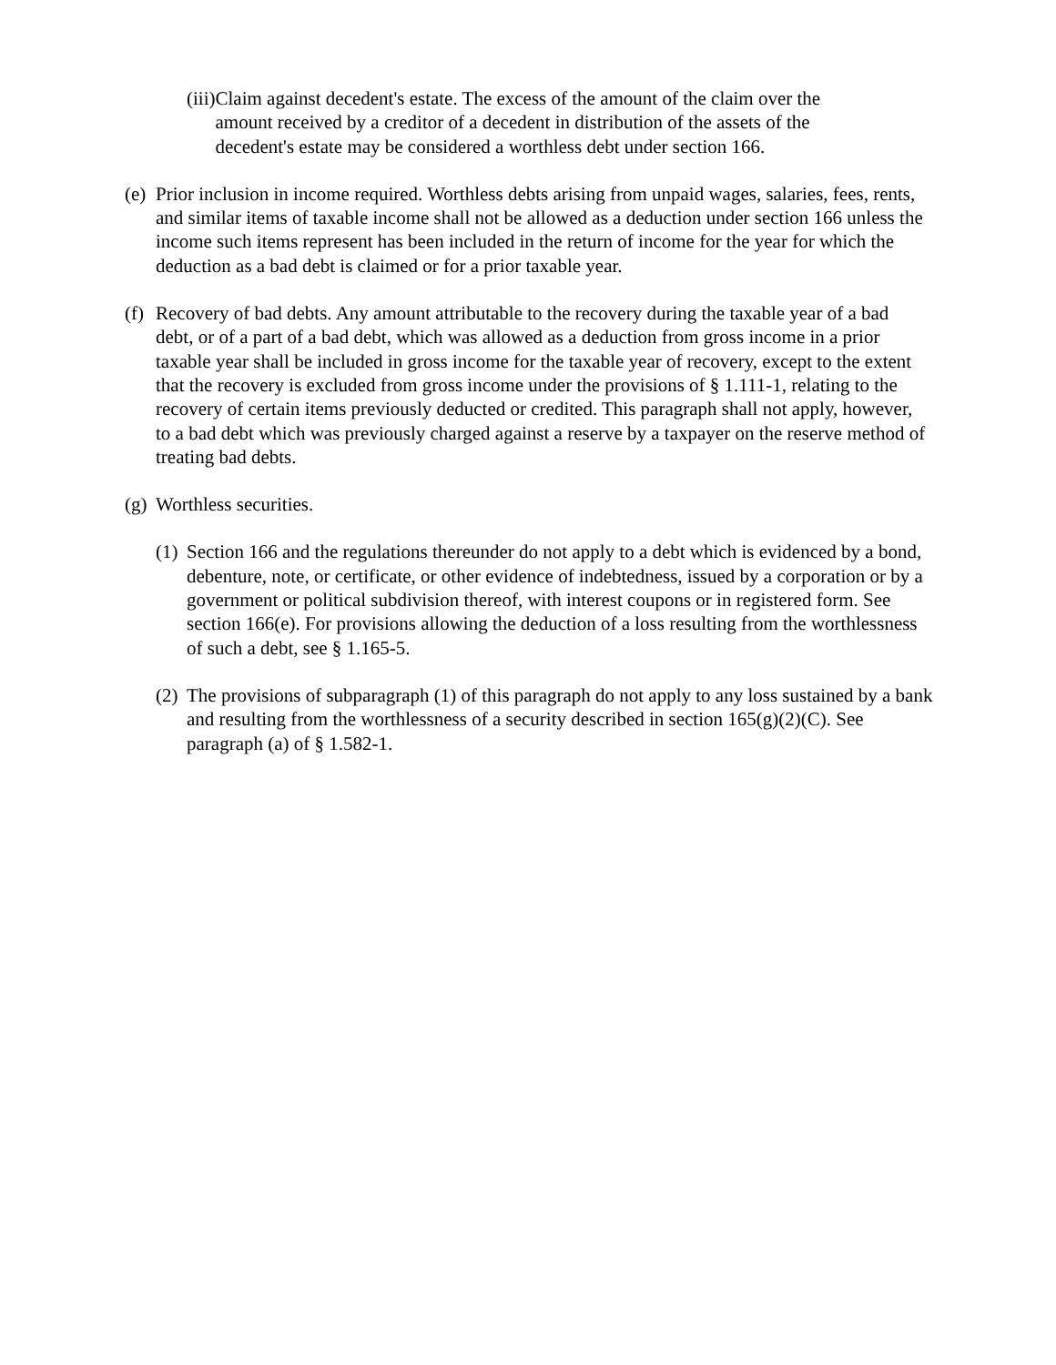(iii) Claim against decedent's estate. The excess of the amount of the claim over the amount received by a creditor of a decedent in distribution of the assets of the decedent's estate may be considered a worthless debt under section 166.
(e) Prior inclusion in income required. Worthless debts arising from unpaid wages, salaries, fees, rents, and similar items of taxable income shall not be allowed as a deduction under section 166 unless the income such items represent has been included in the return of income for the year for which the deduction as a bad debt is claimed or for a prior taxable year.
(f) Recovery of bad debts. Any amount attributable to the recovery during the taxable year of a bad debt, or of a part of a bad debt, which was allowed as a deduction from gross income in a prior taxable year shall be included in gross income for the taxable year of recovery, except to the extent that the recovery is excluded from gross income under the provisions of § 1.111-1, relating to the recovery of certain items previously deducted or credited. This paragraph shall not apply, however, to a bad debt which was previously charged against a reserve by a taxpayer on the reserve method of treating bad debts.
(g) Worthless securities.
(1) Section 166 and the regulations thereunder do not apply to a debt which is evidenced by a bond, debenture, note, or certificate, or other evidence of indebtedness, issued by a corporation or by a government or political subdivision thereof, with interest coupons or in registered form. See section 166(e). For provisions allowing the deduction of a loss resulting from the worthlessness of such a debt, see § 1.165-5.
(2) The provisions of subparagraph (1) of this paragraph do not apply to any loss sustained by a bank and resulting from the worthlessness of a security described in section 165(g)(2)(C). See paragraph (a) of § 1.582-1.